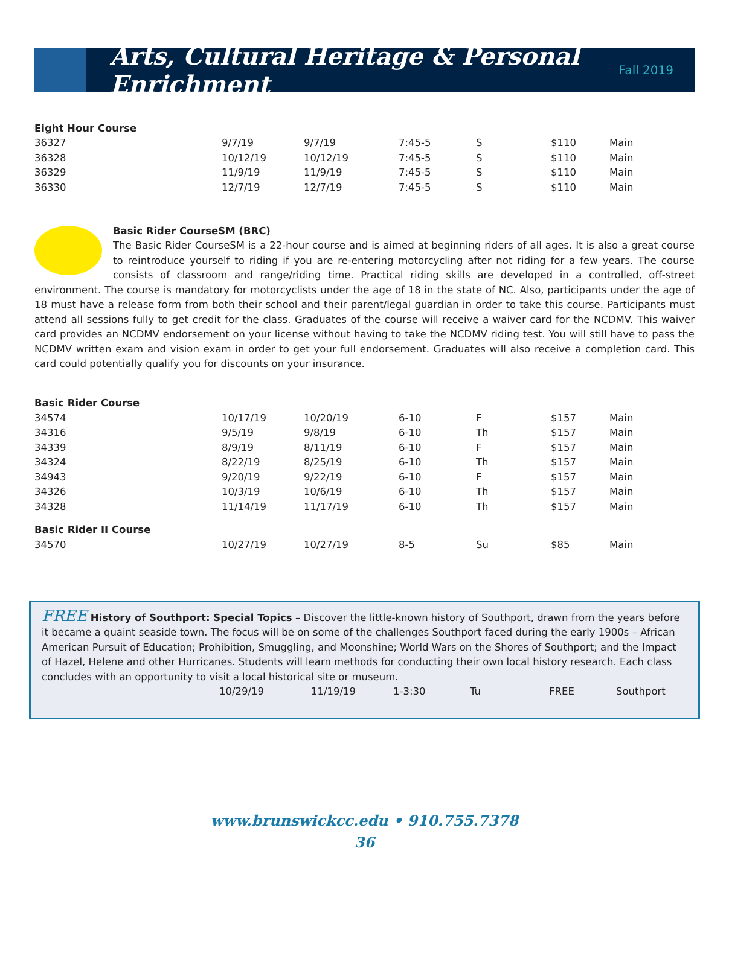Arts, Cultural Heritage & Personal Enrichment
Fall 2019
| Eight Hour Course | | | | | | |
| --- | --- | --- | --- | --- | --- | --- |
| 36327 | 9/7/19 | 9/7/19 | 7:45-5 | S | $110 | Main |
| 36328 | 10/12/19 | 10/12/19 | 7:45-5 | S | $110 | Main |
| 36329 | 11/9/19 | 11/9/19 | 7:45-5 | S | $110 | Main |
| 36330 | 12/7/19 | 12/7/19 | 7:45-5 | S | $110 | Main |
Basic Rider CourseSM (BRC)
The Basic Rider CourseSM is a 22-hour course and is aimed at beginning riders of all ages. It is also a great course to reintroduce yourself to riding if you are re-entering motorcycling after not riding for a few years. The course consists of classroom and range/riding time. Practical riding skills are developed in a controlled, off-street environment. The course is mandatory for motorcyclists under the age of 18 in the state of NC. Also, participants under the age of 18 must have a release form from both their school and their parent/legal guardian in order to take this course. Participants must attend all sessions fully to get credit for the class. Graduates of the course will receive a waiver card for the NCDMV. This waiver card provides an NCDMV endorsement on your license without having to take the NCDMV riding test. You will still have to pass the NCDMV written exam and vision exam in order to get your full endorsement. Graduates will also receive a completion card. This card could potentially qualify you for discounts on your insurance.
| Basic Rider Course | | | | | | |
| --- | --- | --- | --- | --- | --- | --- |
| 34574 | 10/17/19 | 10/20/19 | 6-10 | F | $157 | Main |
| 34316 | 9/5/19 | 9/8/19 | 6-10 | Th | $157 | Main |
| 34339 | 8/9/19 | 8/11/19 | 6-10 | F | $157 | Main |
| 34324 | 8/22/19 | 8/25/19 | 6-10 | Th | $157 | Main |
| 34943 | 9/20/19 | 9/22/19 | 6-10 | F | $157 | Main |
| 34326 | 10/3/19 | 10/6/19 | 6-10 | Th | $157 | Main |
| 34328 | 11/14/19 | 11/17/19 | 6-10 | Th | $157 | Main |
| Basic Rider II Course | | | | | | |
| 34570 | 10/27/19 | 10/27/19 | 8-5 | Su | $85 | Main |
FREE History of Southport: Special Topics – Discover the little-known history of Southport, drawn from the years before it became a quaint seaside town. The focus will be on some of the challenges Southport faced during the early 1900s – African American Pursuit of Education; Prohibition, Smuggling, and Moonshine; World Wars on the Shores of Southport; and the Impact of Hazel, Helene and other Hurricanes. Students will learn methods for conducting their own local history research. Each class concludes with an opportunity to visit a local historical site or museum.
| | 10/29/19 | 11/19/19 | 1-3:30 | Tu | FREE | Southport |
www.brunswickcc.edu • 910.755.7378
36